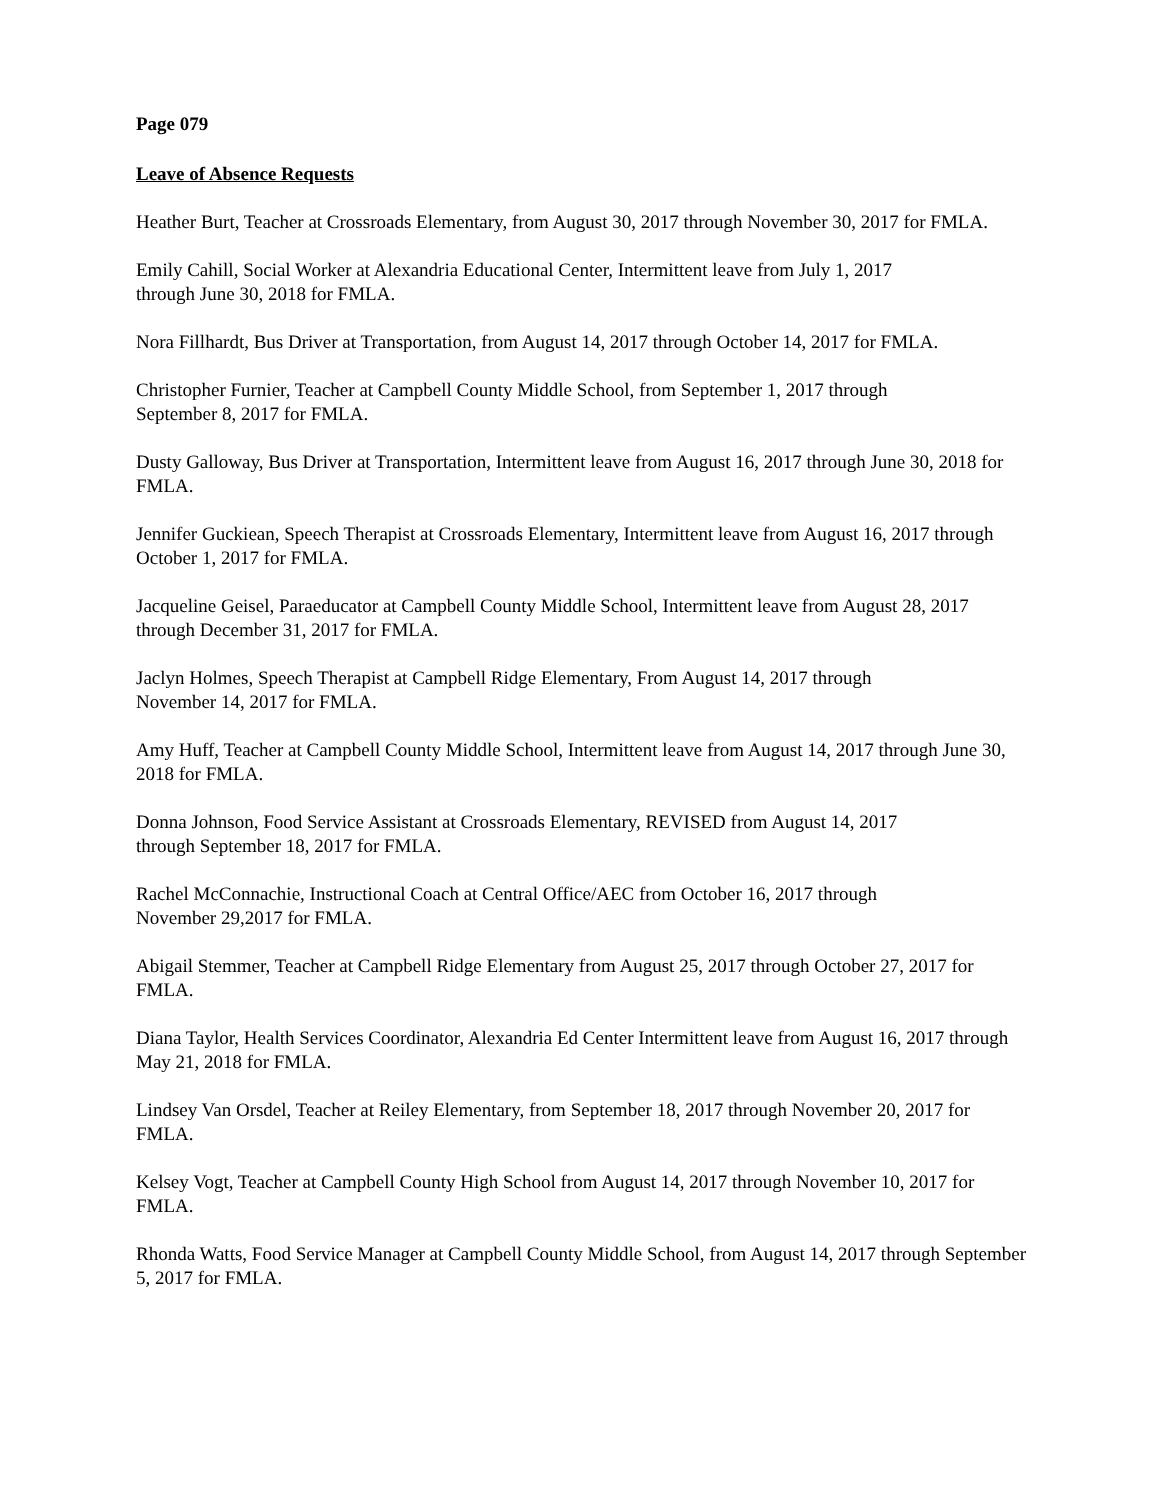Page 079
Leave of Absence Requests
Heather Burt, Teacher at Crossroads Elementary, from August 30, 2017 through November 30, 2017 for FMLA.
Emily Cahill, Social Worker at Alexandria Educational Center, Intermittent leave from July 1, 2017
through June 30, 2018 for FMLA.
Nora Fillhardt, Bus Driver at Transportation, from August 14, 2017 through October 14, 2017 for FMLA.
Christopher Furnier, Teacher at Campbell County Middle School, from September 1, 2017 through
September 8, 2017 for FMLA.
Dusty Galloway, Bus Driver at Transportation, Intermittent leave from August 16, 2017 through June 30, 2018 for FMLA.
Jennifer Guckiean, Speech Therapist at Crossroads Elementary, Intermittent leave from August 16, 2017 through October 1, 2017 for FMLA.
Jacqueline Geisel, Paraeducator at Campbell County Middle School, Intermittent leave from August 28, 2017 through December 31, 2017 for FMLA.
Jaclyn Holmes, Speech Therapist at Campbell Ridge Elementary, From August 14, 2017 through
November 14, 2017 for FMLA.
Amy Huff, Teacher at Campbell County Middle School, Intermittent leave from August 14, 2017 through June 30, 2018 for FMLA.
Donna Johnson, Food Service Assistant at Crossroads Elementary, REVISED from August 14, 2017
through September 18, 2017 for FMLA.
Rachel McConnachie, Instructional Coach at Central Office/AEC from October 16, 2017 through
November 29,2017 for FMLA.
Abigail Stemmer, Teacher at Campbell Ridge Elementary from August 25, 2017 through October 27, 2017 for FMLA.
Diana Taylor, Health Services Coordinator, Alexandria Ed Center Intermittent leave from August 16, 2017 through May 21, 2018 for FMLA.
Lindsey Van Orsdel, Teacher at Reiley Elementary, from September 18, 2017 through November 20, 2017 for FMLA.
Kelsey Vogt, Teacher at Campbell County High School from August 14, 2017 through November 10, 2017 for FMLA.
Rhonda Watts, Food Service Manager at Campbell County Middle School, from August 14, 2017 through September 5, 2017 for FMLA.